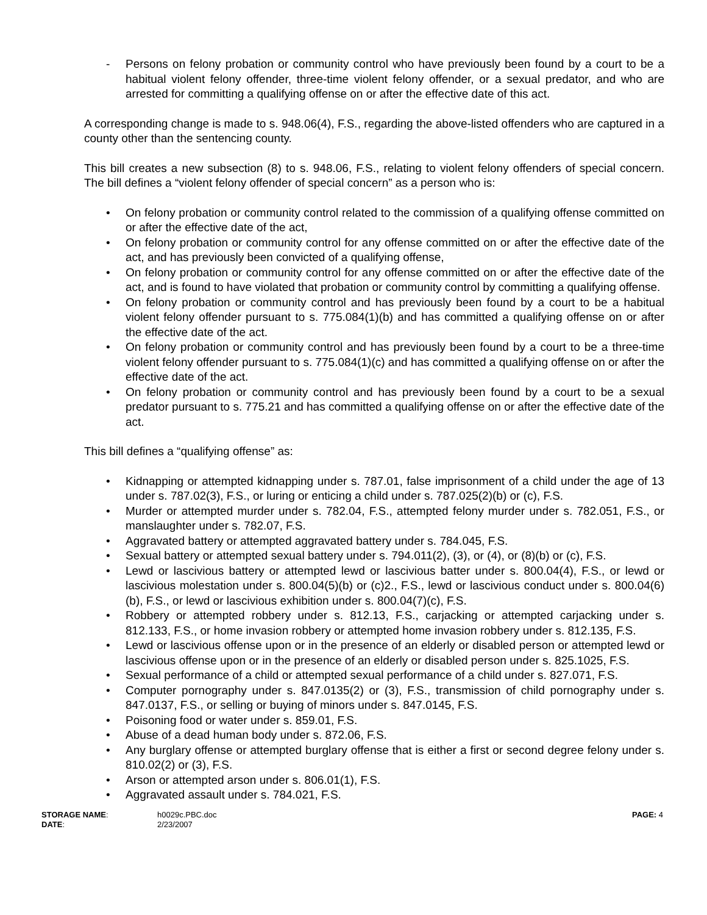- Persons on felony probation or community control who have previously been found by a court to be a habitual violent felony offender, three-time violent felony offender, or a sexual predator, and who are arrested for committing a qualifying offense on or after the effective date of this act.
A corresponding change is made to s. 948.06(4), F.S., regarding the above-listed offenders who are captured in a county other than the sentencing county.
This bill creates a new subsection (8) to s. 948.06, F.S., relating to violent felony offenders of special concern. The bill defines a “violent felony offender of special concern” as a person who is:
• On felony probation or community control related to the commission of a qualifying offense committed on or after the effective date of the act,
• On felony probation or community control for any offense committed on or after the effective date of the act, and has previously been convicted of a qualifying offense,
• On felony probation or community control for any offense committed on or after the effective date of the act, and is found to have violated that probation or community control by committing a qualifying offense.
• On felony probation or community control and has previously been found by a court to be a habitual violent felony offender pursuant to s. 775.084(1)(b) and has committed a qualifying offense on or after the effective date of the act.
• On felony probation or community control and has previously been found by a court to be a three-time violent felony offender pursuant to s. 775.084(1)(c) and has committed a qualifying offense on or after the effective date of the act.
• On felony probation or community control and has previously been found by a court to be a sexual predator pursuant to s. 775.21 and has committed a qualifying offense on or after the effective date of the act.
This bill defines a “qualifying offense” as:
• Kidnapping or attempted kidnapping under s. 787.01, false imprisonment of a child under the age of 13 under s. 787.02(3), F.S., or luring or enticing a child under s. 787.025(2)(b) or (c), F.S.
• Murder or attempted murder under s. 782.04, F.S., attempted felony murder under s. 782.051, F.S., or manslaughter under s. 782.07, F.S.
• Aggravated battery or attempted aggravated battery under s. 784.045, F.S.
• Sexual battery or attempted sexual battery under s. 794.011(2), (3), or (4), or (8)(b) or (c), F.S.
• Lewd or lascivious battery or attempted lewd or lascivious batter under s. 800.04(4), F.S., or lewd or lascivious molestation under s. 800.04(5)(b) or (c)2., F.S., lewd or lascivious conduct under s. 800.04(6)(b), F.S., or lewd or lascivious exhibition under s. 800.04(7)(c), F.S.
• Robbery or attempted robbery under s. 812.13, F.S., carjacking or attempted carjacking under s. 812.133, F.S., or home invasion robbery or attempted home invasion robbery under s. 812.135, F.S.
• Lewd or lascivious offense upon or in the presence of an elderly or disabled person or attempted lewd or lascivious offense upon or in the presence of an elderly or disabled person under s. 825.1025, F.S.
• Sexual performance of a child or attempted sexual performance of a child under s. 827.071, F.S.
• Computer pornography under s. 847.0135(2) or (3), F.S., transmission of child pornography under s. 847.0137, F.S., or selling or buying of minors under s. 847.0145, F.S.
• Poisoning food or water under s. 859.01, F.S.
• Abuse of a dead human body under s. 872.06, F.S.
• Any burglary offense or attempted burglary offense that is either a first or second degree felony under s. 810.02(2) or (3), F.S.
• Arson or attempted arson under s. 806.01(1), F.S.
• Aggravated assault under s. 784.021, F.S.
STORAGE NAME:
DATE:
h0029c.PBC.doc
2/23/2007
PAGE: 4